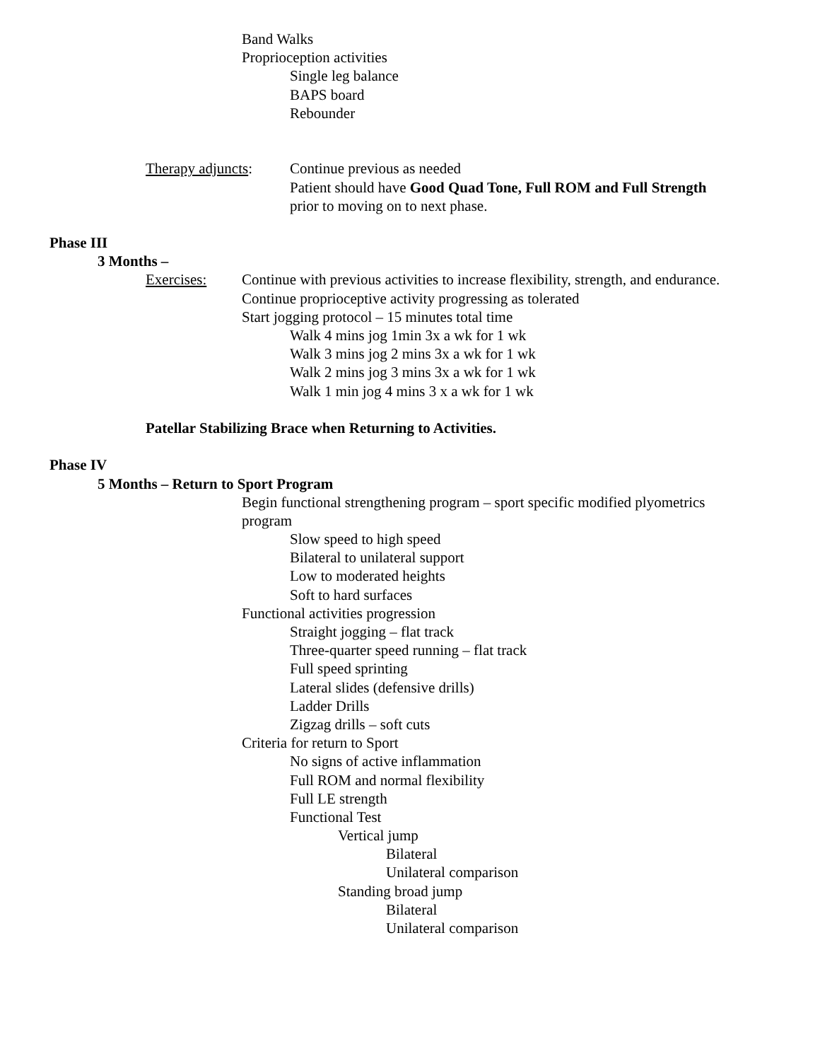Band Walks
Proprioception activities
Single leg balance
BAPS board
Rebounder
Therapy adjuncts: Continue previous as needed
Patient should have Good Quad Tone, Full ROM and Full Strength
prior to moving on to next phase.
Phase III
3 Months –
Exercises: Continue with previous activities to increase flexibility, strength, and endurance.
Continue proprioceptive activity progressing as tolerated
Start jogging protocol – 15 minutes total time
Walk 4 mins jog 1min 3x a wk for 1 wk
Walk 3 mins jog 2 mins 3x a wk for 1 wk
Walk 2 mins jog 3 mins 3x a wk for 1 wk
Walk 1 min jog 4 mins 3 x a wk for 1 wk
Patellar Stabilizing Brace when Returning to Activities.
Phase IV
5 Months – Return to Sport Program
Begin functional strengthening program – sport specific modified plyometrics
program
Slow speed to high speed
Bilateral to unilateral support
Low to moderated heights
Soft to hard surfaces
Functional activities progression
Straight jogging – flat track
Three-quarter speed running – flat track
Full speed sprinting
Lateral slides (defensive drills)
Ladder Drills
Zigzag drills – soft cuts
Criteria for return to Sport
No signs of active inflammation
Full ROM and normal flexibility
Full LE strength
Functional Test
Vertical jump
Bilateral
Unilateral comparison
Standing broad jump
Bilateral
Unilateral comparison